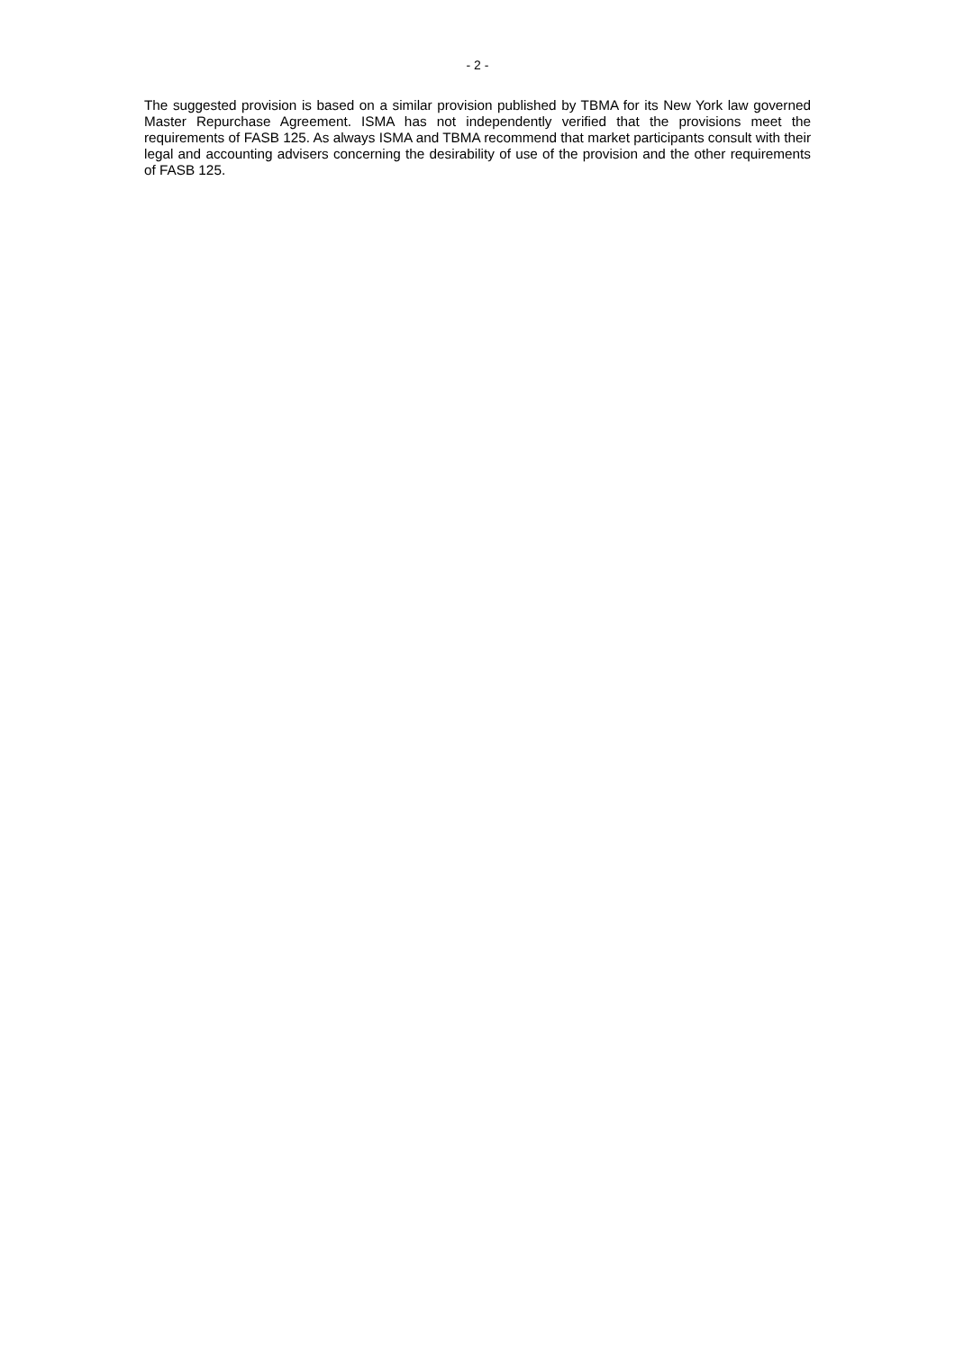- 2 -
The suggested provision is based on a similar provision published by TBMA for its New York law governed Master Repurchase Agreement. ISMA has not independently verified that the provisions meet the requirements of FASB 125. As always ISMA and TBMA recommend that market participants consult with their legal and accounting advisers concerning the desirability of use of the provision and the other requirements of FASB 125.